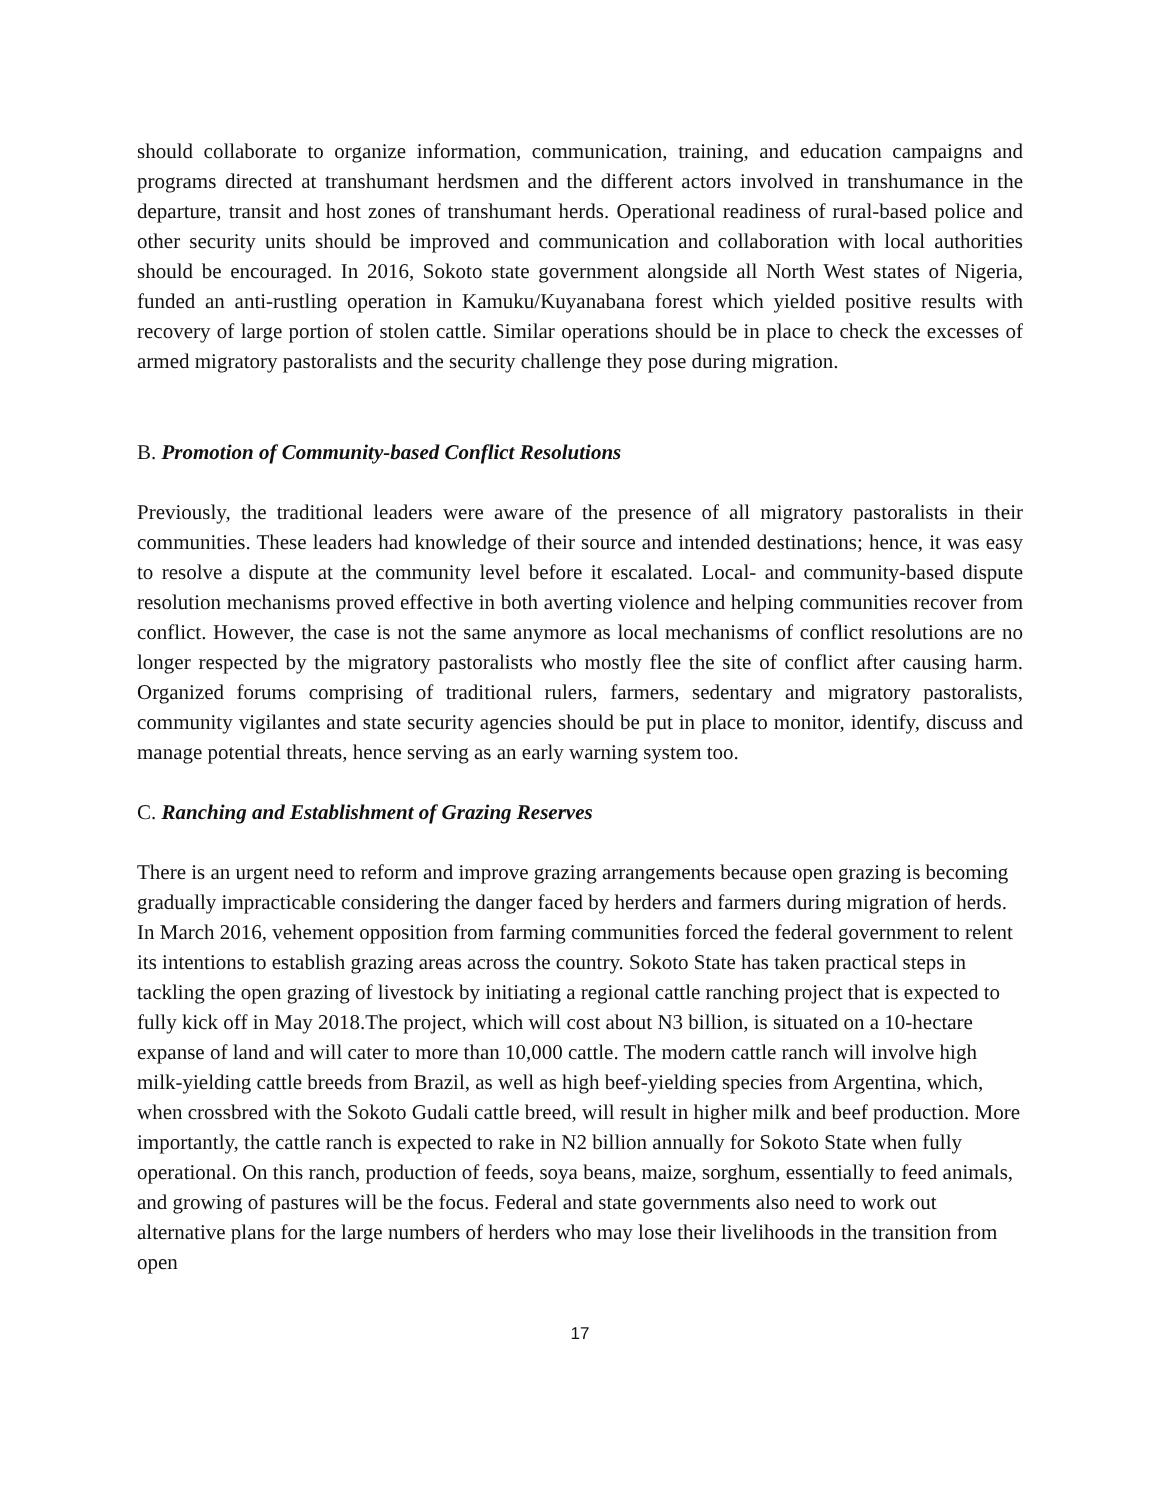should collaborate to organize information, communication, training, and education campaigns and programs directed at transhumant herdsmen and the different actors involved in transhumance in the departure, transit and host zones of transhumant herds. Operational readiness of rural-based police and other security units should be improved and communication and collaboration with local authorities should be encouraged. In 2016, Sokoto state government alongside all North West states of Nigeria, funded an anti-rustling operation in Kamuku/Kuyanabana forest which yielded positive results with recovery of large portion of stolen cattle. Similar operations should be in place to check the excesses of armed migratory pastoralists and the security challenge they pose during migration.
B. Promotion of Community-based Conflict Resolutions
Previously, the traditional leaders were aware of the presence of all migratory pastoralists in their communities. These leaders had knowledge of their source and intended destinations; hence, it was easy to resolve a dispute at the community level before it escalated. Local- and community-based dispute resolution mechanisms proved effective in both averting violence and helping communities recover from conflict. However, the case is not the same anymore as local mechanisms of conflict resolutions are no longer respected by the migratory pastoralists who mostly flee the site of conflict after causing harm. Organized forums comprising of traditional rulers, farmers, sedentary and migratory pastoralists, community vigilantes and state security agencies should be put in place to monitor, identify, discuss and manage potential threats, hence serving as an early warning system too.
C. Ranching and Establishment of Grazing Reserves
There is an urgent need to reform and improve grazing arrangements because open grazing is becoming gradually impracticable considering the danger faced by herders and farmers during migration of herds. In March 2016, vehement opposition from farming communities forced the federal government to relent its intentions to establish grazing areas across the country. Sokoto State has taken practical steps in tackling the open grazing of livestock by initiating a regional cattle ranching project that is expected to fully kick off in May 2018.The project, which will cost about N3 billion, is situated on a 10-hectare expanse of land and will cater to more than 10,000 cattle. The modern cattle ranch will involve high milk-yielding cattle breeds from Brazil, as well as high beef-yielding species from Argentina, which, when crossbred with the Sokoto Gudali cattle breed, will result in higher milk and beef production. More importantly, the cattle ranch is expected to rake in N2 billion annually for Sokoto State when fully operational. On this ranch, production of feeds, soya beans, maize, sorghum, essentially to feed animals, and growing of pastures will be the focus. Federal and state governments also need to work out alternative plans for the large numbers of herders who may lose their livelihoods in the transition from open
17